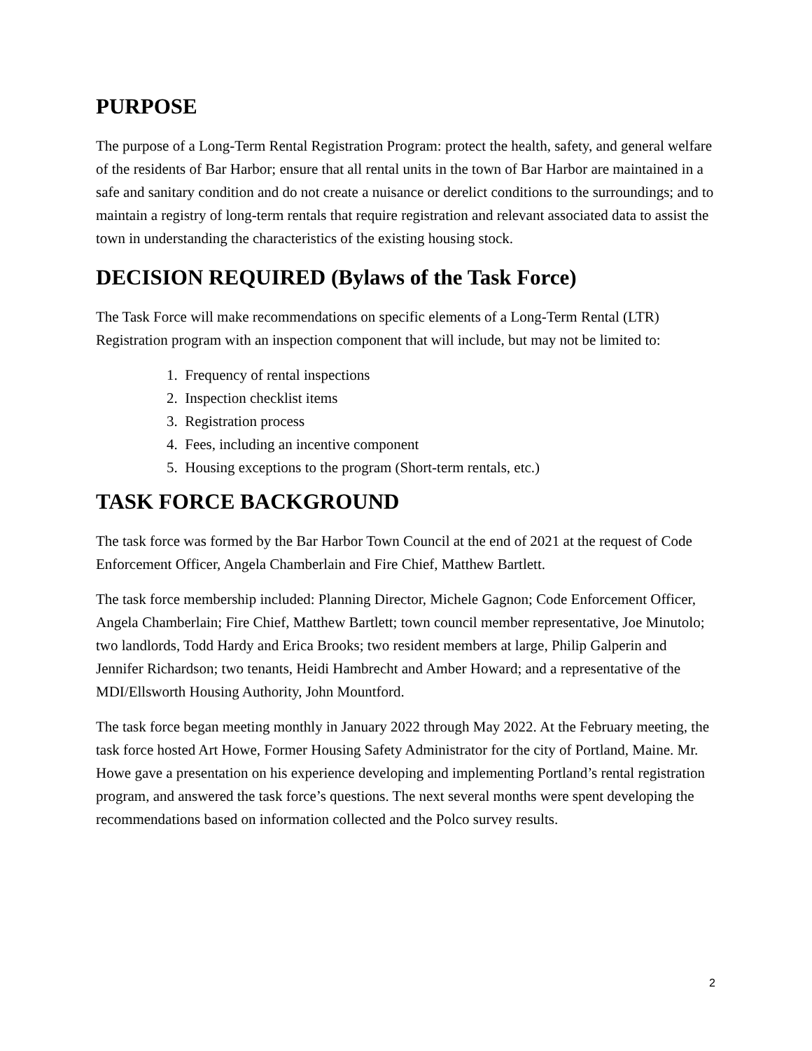PURPOSE
The purpose of a Long-Term Rental Registration Program: protect the health, safety, and general welfare of the residents of Bar Harbor; ensure that all rental units in the town of Bar Harbor are maintained in a safe and sanitary condition and do not create a nuisance or derelict conditions to the surroundings; and to maintain a registry of long-term rentals that require registration and relevant associated data to assist the town in understanding the characteristics of the existing housing stock.
DECISION REQUIRED (Bylaws of the Task Force)
The Task Force will make recommendations on specific elements of a Long-Term Rental (LTR) Registration program with an inspection component that will include, but may not be limited to:
1. Frequency of rental inspections
2. Inspection checklist items
3. Registration process
4. Fees, including an incentive component
5. Housing exceptions to the program (Short-term rentals, etc.)
TASK FORCE BACKGROUND
The task force was formed by the Bar Harbor Town Council at the end of 2021 at the request of Code Enforcement Officer, Angela Chamberlain and Fire Chief, Matthew Bartlett.
The task force membership included: Planning Director, Michele Gagnon; Code Enforcement Officer, Angela Chamberlain; Fire Chief, Matthew Bartlett; town council member representative, Joe Minutolo; two landlords, Todd Hardy and Erica Brooks; two resident members at large, Philip Galperin and Jennifer Richardson; two tenants, Heidi Hambrecht and Amber Howard; and a representative of the MDI/Ellsworth Housing Authority, John Mountford.
The task force began meeting monthly in January 2022 through May 2022. At the February meeting, the task force hosted Art Howe, Former Housing Safety Administrator for the city of Portland, Maine. Mr. Howe gave a presentation on his experience developing and implementing Portland’s rental registration program, and answered the task force’s questions. The next several months were spent developing the recommendations based on information collected and the Polco survey results.
2